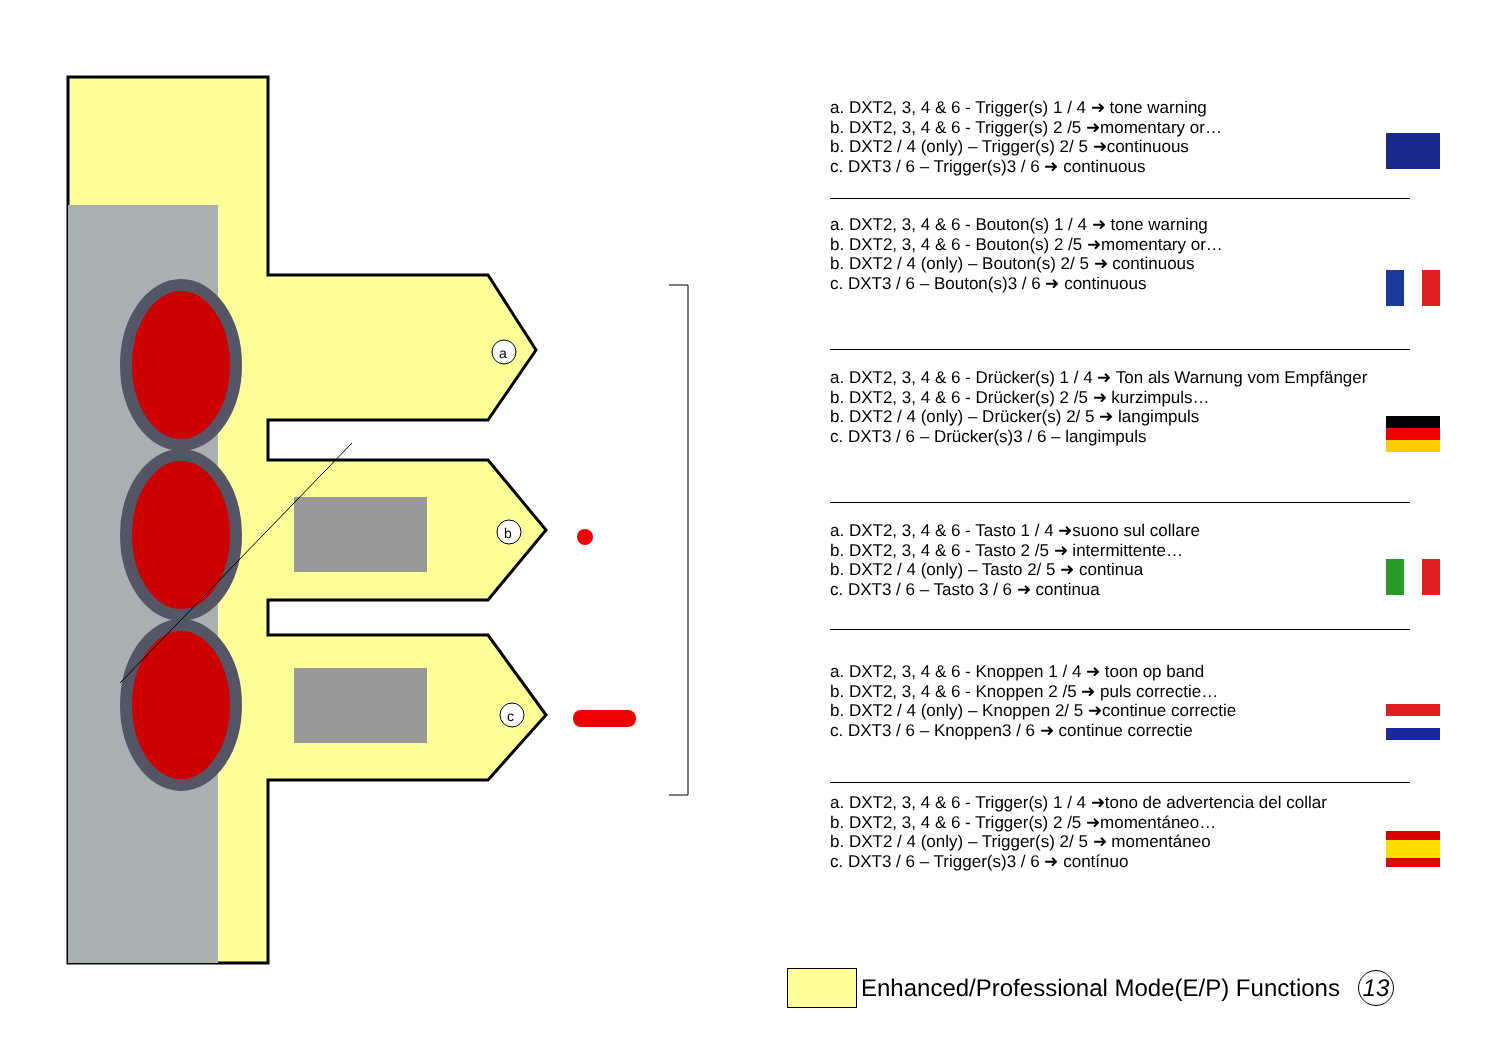a
b
c
a. DXT2, 3, 4 & 6 - Trigger(s) 1 / 4 ➜ tone warning
b. DXT2, 3, 4 & 6 - Trigger(s) 2 /5 ➜momentary or…
b. DXT2 / 4 (only) – Trigger(s) 2/ 5 ➜continuous
c. DXT3 / 6 – Trigger(s)3 / 6 ➜ continuous
a. DXT2, 3, 4 & 6 - Bouton(s) 1 / 4 ➜ tone warning
b. DXT2, 3, 4 & 6 - Bouton(s) 2 /5 ➜momentary or…
b. DXT2 / 4 (only) – Bouton(s) 2/ 5 ➜ continuous
c. DXT3 / 6 – Bouton(s)3 / 6 ➜ continuous
a. DXT2, 3, 4 & 6 - Drücker(s) 1 / 4 ➜ Ton als Warnung vom Empfänger
b. DXT2, 3, 4 & 6 - Drücker(s) 2 /5 ➜ kurzimpuls…
b. DXT2 / 4 (only) – Drücker(s) 2/ 5 ➜ langimpuls
c. DXT3 / 6 – Drücker(s)3 / 6 – langimpuls
a. DXT2, 3, 4 & 6 - Tasto 1 / 4 ➜suono sul collare
b. DXT2, 3, 4 & 6 - Tasto 2 /5 ➜ intermittente…
b. DXT2 / 4 (only) – Tasto 2/ 5 ➜ continua
c. DXT3 / 6 – Tasto 3 / 6 ➜ continua
a. DXT2, 3, 4 & 6 - Knoppen 1 / 4 ➜ toon op band
b. DXT2, 3, 4 & 6 - Knoppen 2 /5 ➜ puls correctie…
b. DXT2 / 4 (only) – Knoppen 2/ 5 ➜continue correctie
c. DXT3 / 6 – Knoppen3 / 6 ➜ continue correctie
a. DXT2, 3, 4 & 6 - Trigger(s) 1 / 4 ➜tono de advertencia del collar
b. DXT2, 3, 4 & 6 - Trigger(s) 2 /5 ➜momentáneo…
b. DXT2 / 4 (only) – Trigger(s) 2/ 5 ➜ momentáneo
c. DXT3 / 6 – Trigger(s)3 / 6 ➜ contínuo
Enhanced/Professional Mode(E/P) Functions 13